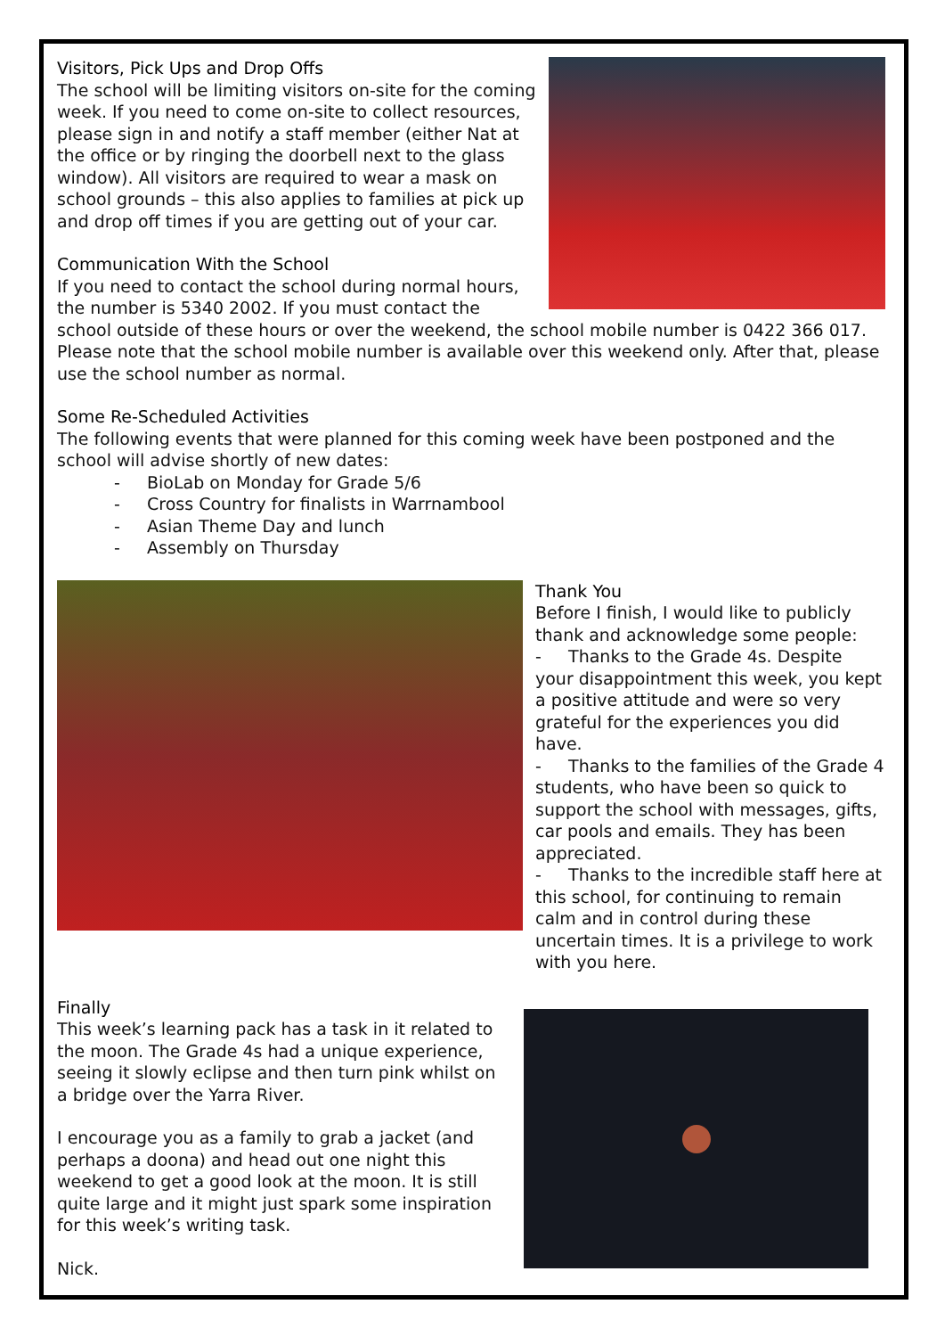Visitors, Pick Ups and Drop Offs
The school will be limiting visitors on-site for the coming week. If you need to come on-site to collect resources, please sign in and notify a staff member (either Nat at the office or by ringing the doorbell next to the glass window). All visitors are required to wear a mask on school grounds – this also applies to families at pick up and drop off times if you are getting out of your car.
Communication With the School
If you need to contact the school during normal hours, the number is 5340 2002. If you must contact the school outside of these hours or over the weekend, the school mobile number is 0422 366 017. Please note that the school mobile number is available over this weekend only. After that, please use the school number as normal.
Some Re-Scheduled Activities
The following events that were planned for this coming week have been postponed and the school will advise shortly of new dates:
- BioLab on Monday for Grade 5/6
- Cross Country for finalists in Warrnambool
- Asian Theme Day and lunch
- Assembly on Thursday
Thank You
Before I finish, I would like to publicly thank and acknowledge some people:
- Thanks to the Grade 4s. Despite your disappointment this week, you kept a positive attitude and were so very grateful for the experiences you did have.
- Thanks to the families of the Grade 4 students, who have been so quick to support the school with messages, gifts, car pools and emails. They has been appreciated.
- Thanks to the incredible staff here at this school, for continuing to remain calm and in control during these uncertain times. It is a privilege to work with you here.
Finally
This week’s learning pack has a task in it related to the moon. The Grade 4s had a unique experience, seeing it slowly eclipse and then turn pink whilst on a bridge over the Yarra River.
I encourage you as a family to grab a jacket (and perhaps a doona) and head out one night this weekend to get a good look at the moon. It is still quite large and it might just spark some inspiration for this week’s writing task.
Nick.